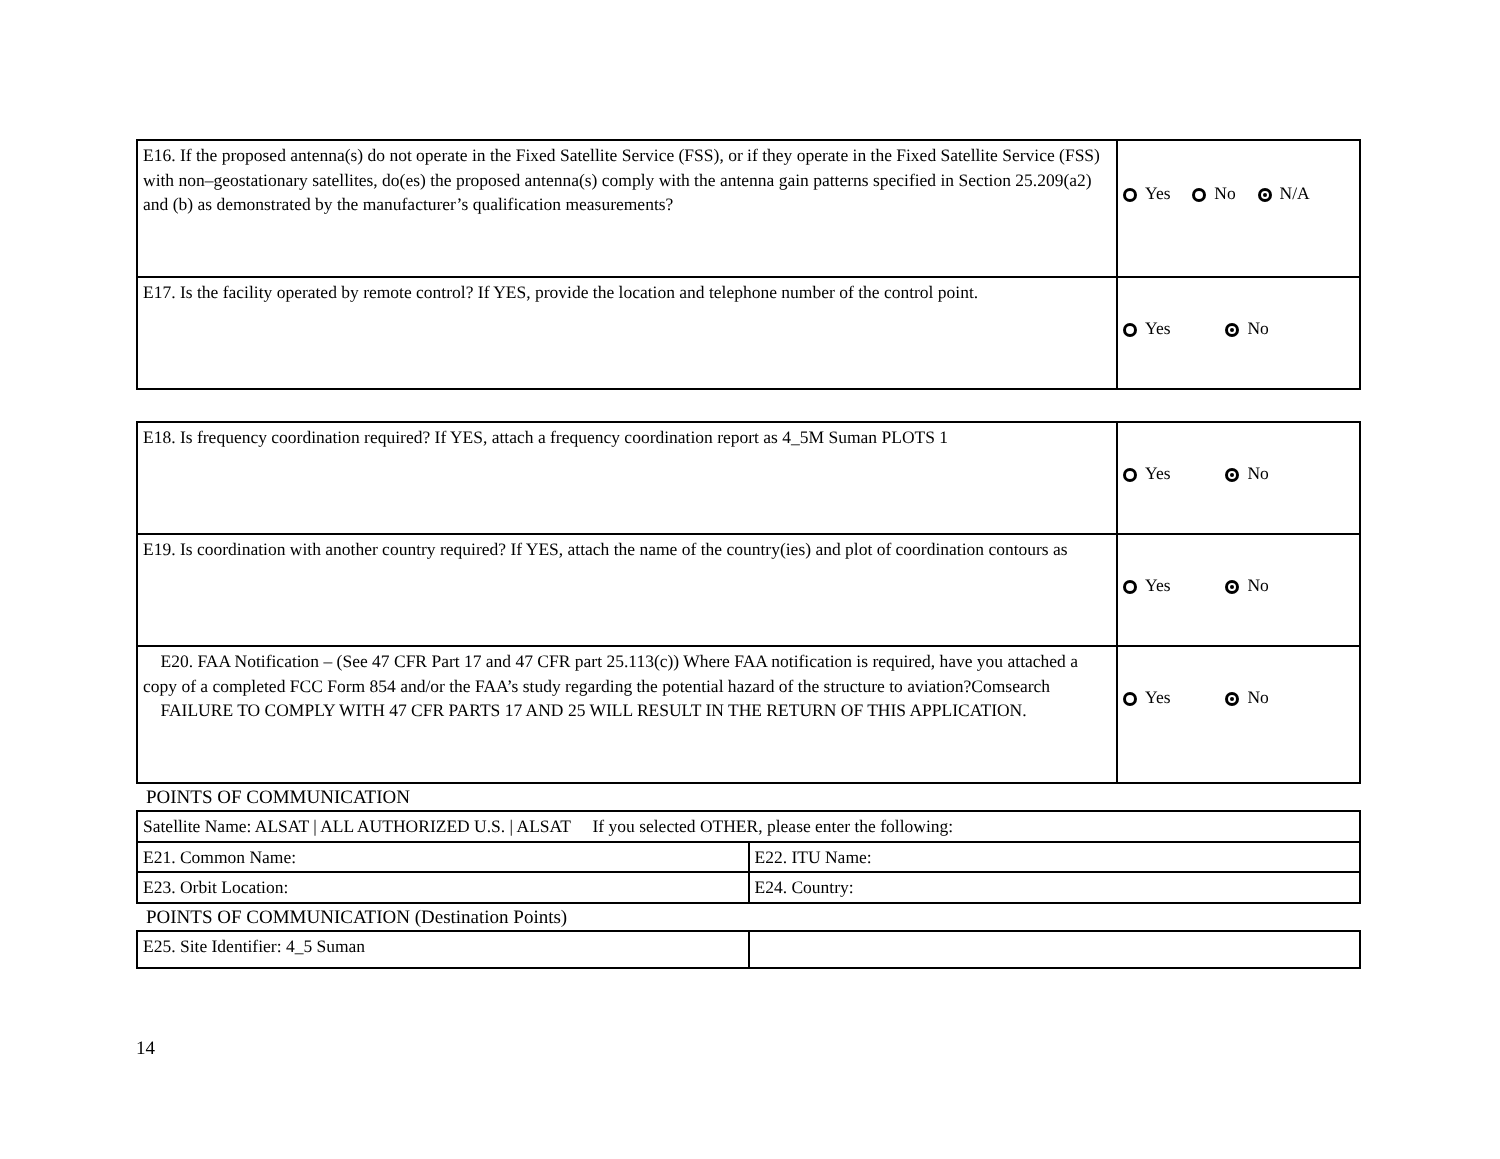| E16. If the proposed antenna(s) do not operate in the Fixed Satellite Service (FSS), or if they operate in the Fixed Satellite Service (FSS) with non–geostationary satellites, do(es) the proposed antenna(s) comply with the antenna gain patterns specified in Section 25.209(a2) and (b) as demonstrated by the manufacturer’s qualification measurements? | Yes No N/A |
| E17. Is the facility operated by remote control? If YES, provide the location and telephone number of the control point. | Yes No |
| E18. Is frequency coordination required? If YES, attach a frequency coordination report as 4_5M Suman PLOTS 1 | Yes No |
| E19. Is coordination with another country required? If YES, attach the name of the country(ies) and plot of coordination contours as | Yes No |
| E20. FAA Notification – (See 47 CFR Part 17 and 47 CFR part 25.113(c)) Where FAA notification is required, have you attached a copy of a completed FCC Form 854 and/or the FAA’s study regarding the potential hazard of the structure to aviation?Comsearch FAILURE TO COMPLY WITH 47 CFR PARTS 17 AND 25 WILL RESULT IN THE RETURN OF THIS APPLICATION. | Yes No |
POINTS OF COMMUNICATION
| Satellite Name: ALSAT / ALL AUTHORIZED U.S. / ALSAT If you selected OTHER, please enter the following: | |
| E21. Common Name: | E22. ITU Name: |
| E23. Orbit Location: | E24. Country: |
POINTS OF COMMUNICATION (Destination Points)
| E25. Site Identifier: 4_5 Suman | |
14